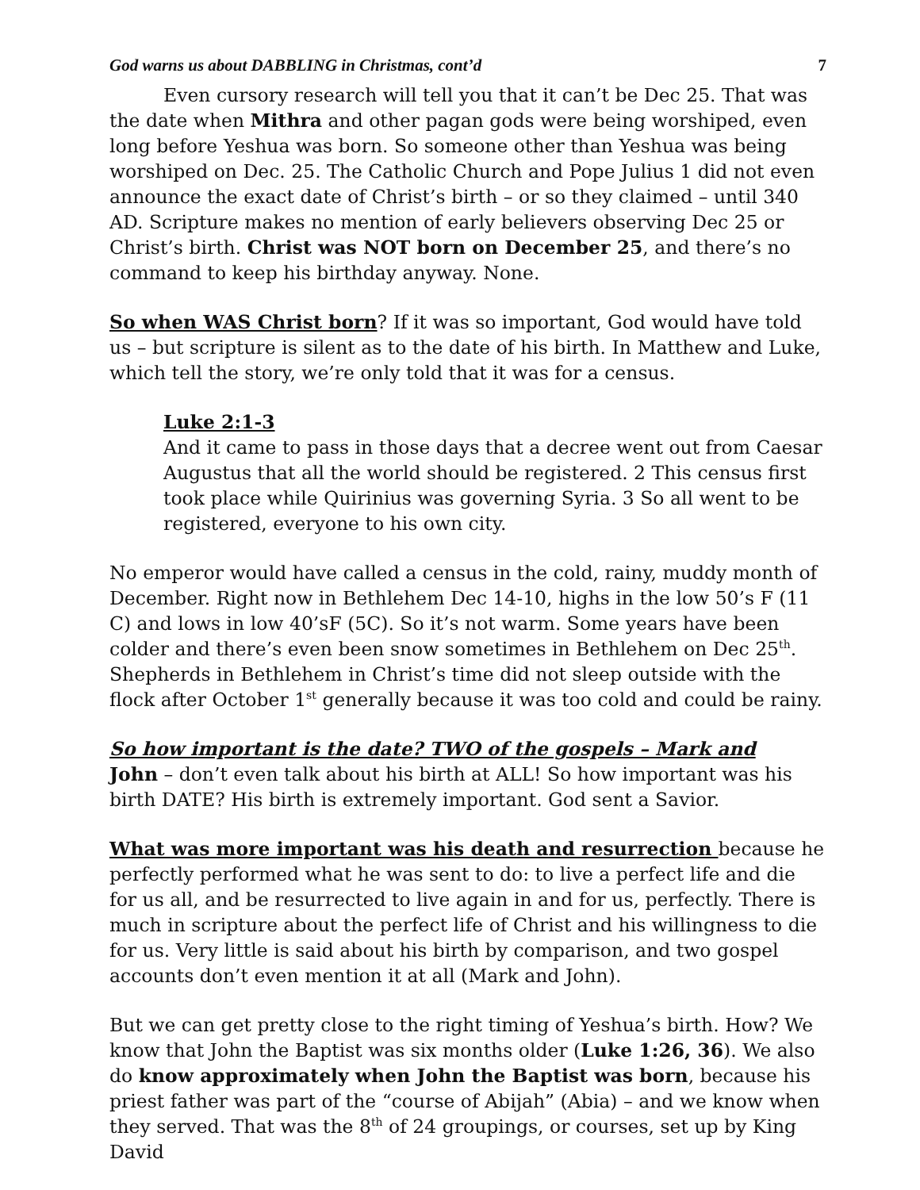God warns us about DABBLING in Christmas, cont’d 7
Even cursory research will tell you that it can’t be Dec 25. That was the date when Mithra and other pagan gods were being worshiped, even long before Yeshua was born. So someone other than Yeshua was being worshiped on Dec. 25. The Catholic Church and Pope Julius 1 did not even announce the exact date of Christ’s birth – or so they claimed – until 340 AD. Scripture makes no mention of early believers observing Dec 25 or Christ’s birth. Christ was NOT born on December 25, and there’s no command to keep his birthday anyway. None.
So when WAS Christ born? If it was so important, God would have told us – but scripture is silent as to the date of his birth. In Matthew and Luke, which tell the story, we’re only told that it was for a census.
Luke 2:1-3
And it came to pass in those days that a decree went out from Caesar Augustus that all the world should be registered. 2 This census first took place while Quirinius was governing Syria. 3 So all went to be registered, everyone to his own city.
No emperor would have called a census in the cold, rainy, muddy month of December. Right now in Bethlehem Dec 14-10, highs in the low 50’s F (11 C) and lows in low 40’sF (5C). So it’s not warm. Some years have been colder and there’s even been snow sometimes in Bethlehem on Dec 25<sup>th</sup>. Shepherds in Bethlehem in Christ’s time did not sleep outside with the flock after October 1<sup>st</sup> generally because it was too cold and could be rainy.
So how important is the date? TWO of the gospels – Mark and
John – don’t even talk about his birth at ALL! So how important was his birth DATE? His birth is extremely important. God sent a Savior.
What was more important was his death and resurrection because he perfectly performed what he was sent to do: to live a perfect life and die for us all, and be resurrected to live again in and for us, perfectly. There is much in scripture about the perfect life of Christ and his willingness to die for us. Very little is said about his birth by comparison, and two gospel accounts don’t even mention it at all (Mark and John).
But we can get pretty close to the right timing of Yeshua’s birth. How? We know that John the Baptist was six months older (Luke 1:26, 36). We also do know approximately when John the Baptist was born, because his priest father was part of the “course of Abijah” (Abia) – and we know when they served. That was the 8<sup>th</sup> of 24 groupings, or courses, set up by King David